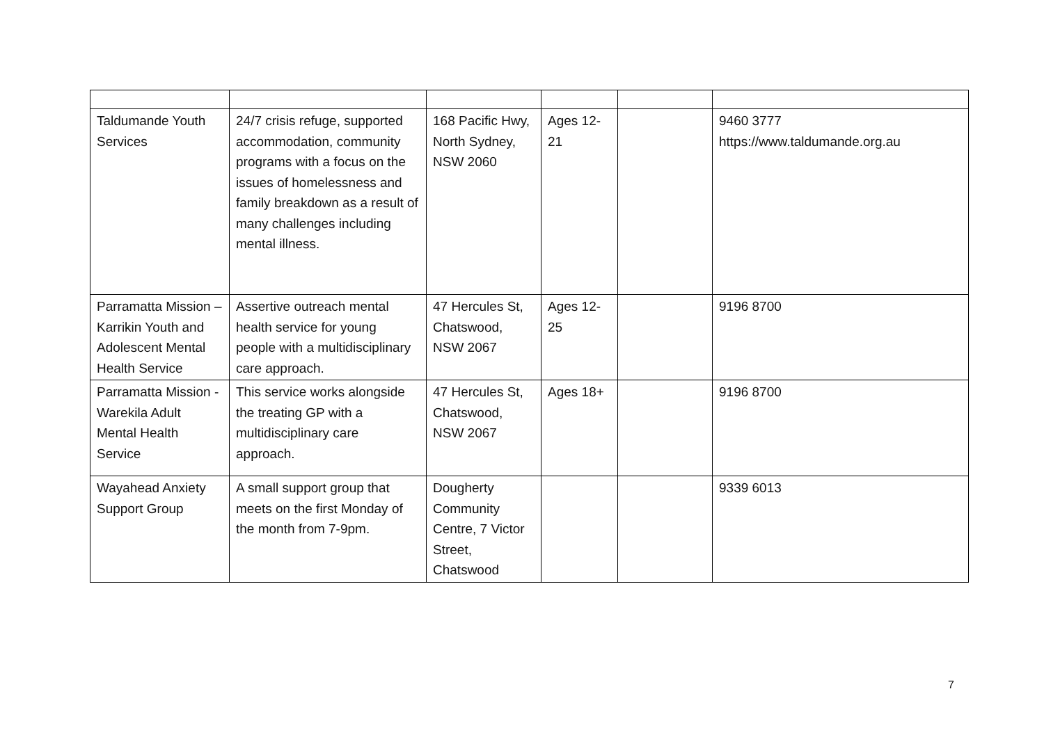| Taldumande Youth Services | 24/7 crisis refuge, supported accommodation, community programs with a focus on the issues of homelessness and family breakdown as a result of many challenges including mental illness. | 168 Pacific Hwy, North Sydney, NSW 2060 | Ages 12-21 | | 9460 3777 https://www.taldumande.org.au |
| Parramatta Mission – Karrikin Youth and Adolescent Mental Health Service | Assertive outreach mental health service for young people with a multidisciplinary care approach. | 47 Hercules St, Chatswood, NSW 2067 | Ages 12-25 | | 9196 8700 |
| Parramatta Mission - Warekila Adult Mental Health Service | This service works alongside the treating GP with a multidisciplinary care approach. | 47 Hercules St, Chatswood, NSW 2067 | Ages 18+ | | 9196 8700 |
| Wayahead Anxiety Support Group | A small support group that meets on the first Monday of the month from 7-9pm. | Dougherty Community Centre, 7 Victor Street, Chatswood | | | 9339 6013 |
7